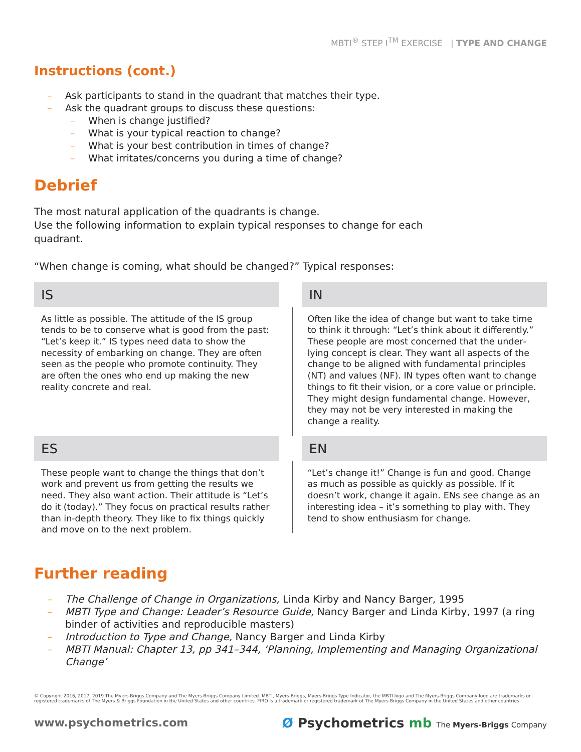MBTI<sup>®</sup> STEP I<sup>TM</sup> EXERCISE | TYPE AND CHANGE
Instructions (cont.)
– Ask participants to stand in the quadrant that matches their type.
– Ask the quadrant groups to discuss these questions:
– When is change justified?
– What is your typical reaction to change?
– What is your best contribution in times of change?
– What irritates/concerns you during a time of change?
Debrief
The most natural application of the quadrants is change.
Use the following information to explain typical responses to change for each quadrant.
“When change is coming, what should be changed?” Typical responses:
IS
As little as possible. The attitude of the IS group tends to be to conserve what is good from the past: “Let’s keep it.” IS types need data to show the necessity of embarking on change. They are often seen as the people who promote continuity. They are often the ones who end up making the new reality concrete and real.
IN
Often like the idea of change but want to take time to think it through: “Let’s think about it differently.” These people are most concerned that the under­lying concept is clear. They want all aspects of the change to be aligned with fundamental principles (NT) and values (NF). IN types often want to change things to fit their vision, or a core value or principle. They might design fundamental change. However, they may not be very interested in making the change a reality.
ES
These people want to change the things that don’t work and prevent us from getting the results we need. They also want action. Their attitude is “Let’s do it (today).” They focus on practical results rather than in-depth theory. They like to fix things quickly and move on to the next problem.
EN
“Let’s change it!” Change is fun and good. Change as much as possible as quickly as possible. If it doesn’t work, change it again. ENs see change as an interesting idea – it’s something to play with. They tend to show enthusiasm for change.
Further reading
– The Challenge of Change in Organizations, Linda Kirby and Nancy Barger, 1995
– MBTI Type and Change: Leader’s Resource Guide, Nancy Barger and Linda Kirby, 1997 (a ring binder of activities and reproducible masters)
– Introduction to Type and Change, Nancy Barger and Linda Kirby
– MBTI Manual: Chapter 13, pp 341–344, ‘Planning, Implementing and Managing Organi­zational Change’
© Copyright 2016, 2017, 2019 The Myers-Briggs Company and The Myers-Briggs Company Limited. MBTI, Myers-Briggs, Myers-Briggs Type Indicator, the MBTI logo and The Myers-Briggs Company logo are trademarks or registered trademarks of The Myers & Briggs Foundation in the United States and other countries. FIRO is a trademark or registered trademark of The Myers-Briggs Company in the United States and other countries.
www.psychometrics.com Ø Psychometrics mb The Myers-Briggs Company